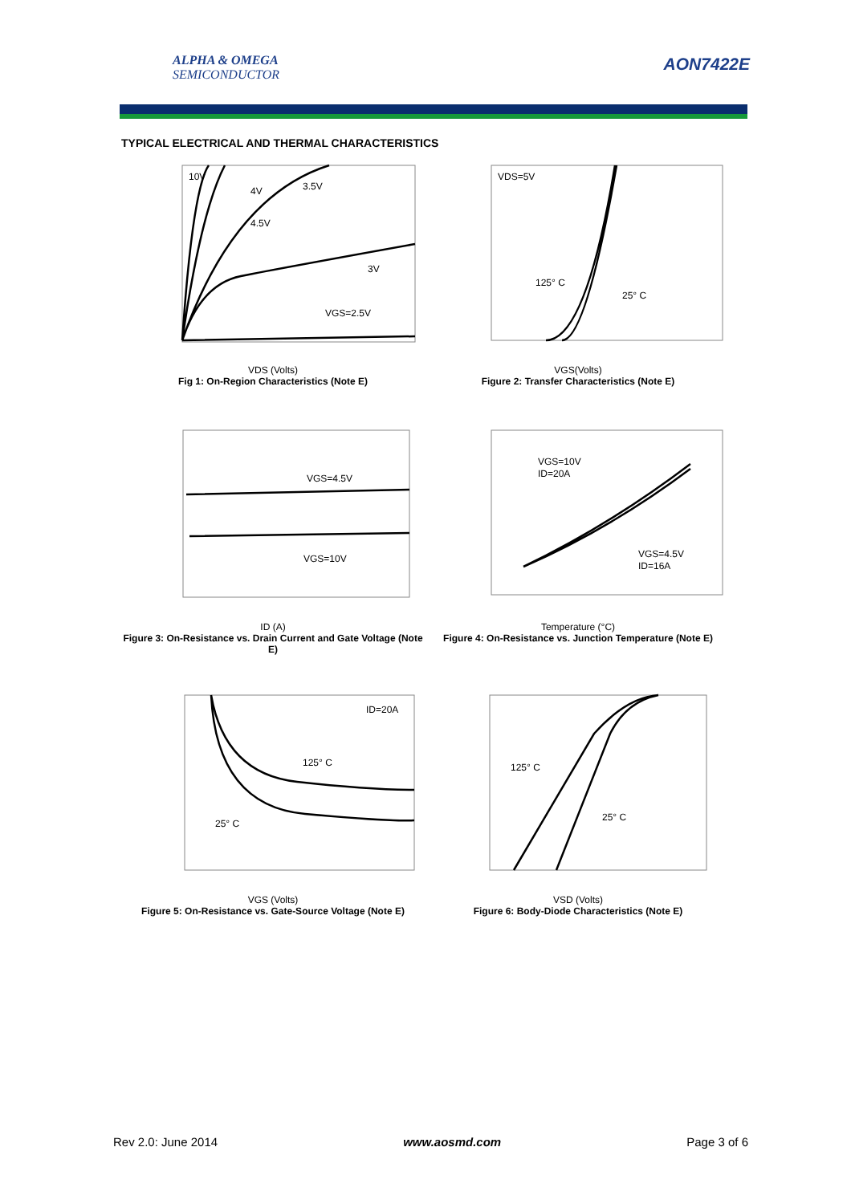ALPHA & OMEGA
SEMICONDUCTOR
AON7422E
TYPICAL ELECTRICAL AND THERMAL CHARACTERISTICS
10V
4V
3.5V
4.5V
3V
VGS=2.5V
VDS (Volts)
Fig 1: On-Region Characteristics (Note E)
VDS=5V
125° C
25° C
VGS(Volts)
Figure 2: Transfer Characteristics (Note E)
VGS=4.5V
VGS=10V
ID (A)
Figure 3: On-Resistance vs. Drain Current and Gate Voltage (Note E)
VGS=10V
ID=20A
VGS=4.5V
ID=16A
Temperature (°C)
Figure 4: On-Resistance vs. Junction Temperature (Note E)
ID=20A
125° C
25° C
VGS (Volts)
Figure 5: On-Resistance vs. Gate-Source Voltage (Note E)
125° C
25° C
VSD (Volts)
Figure 6: Body-Diode Characteristics (Note E)
Rev 2.0: June 2014 www.aosmd.com Page 3 of 6